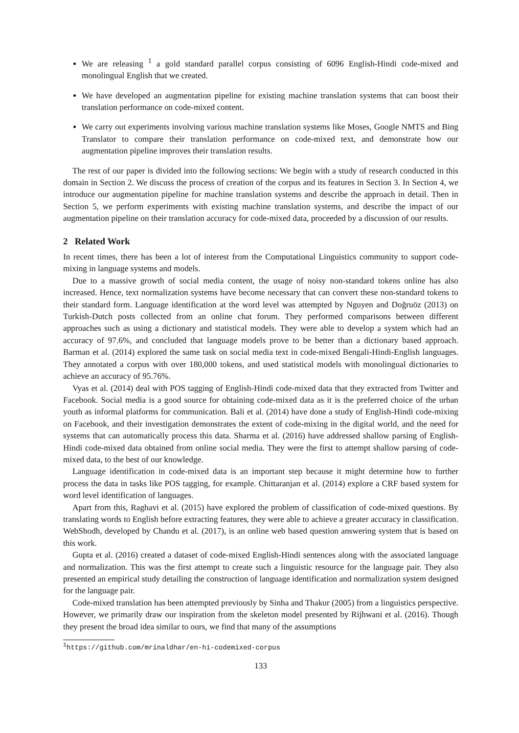We are releasing <sup>1</sup> a gold standard parallel corpus consisting of 6096 English-Hindi code-mixed and monolingual English that we created.
We have developed an augmentation pipeline for existing machine translation systems that can boost their translation performance on code-mixed content.
We carry out experiments involving various machine translation systems like Moses, Google NMTS and Bing Translator to compare their translation performance on code-mixed text, and demonstrate how our augmentation pipeline improves their translation results.
The rest of our paper is divided into the following sections: We begin with a study of research conducted in this domain in Section 2. We discuss the process of creation of the corpus and its features in Section 3. In Section 4, we introduce our augmentation pipeline for machine translation systems and describe the approach in detail. Then in Section 5, we perform experiments with existing machine translation systems, and describe the impact of our augmentation pipeline on their translation accuracy for code-mixed data, proceeded by a discussion of our results.
2 Related Work
In recent times, there has been a lot of interest from the Computational Linguistics community to support code-mixing in language systems and models.
Due to a massive growth of social media content, the usage of noisy non-standard tokens online has also increased. Hence, text normalization systems have become necessary that can convert these non-standard tokens to their standard form. Language identification at the word level was attempted by Nguyen and Doğruöz (2013) on Turkish-Dutch posts collected from an online chat forum. They performed comparisons between different approaches such as using a dictionary and statistical models. They were able to develop a system which had an accuracy of 97.6%, and concluded that language models prove to be better than a dictionary based approach. Barman et al. (2014) explored the same task on social media text in code-mixed Bengali-Hindi-English languages. They annotated a corpus with over 180,000 tokens, and used statistical models with monolingual dictionaries to achieve an accuracy of 95.76%.
Vyas et al. (2014) deal with POS tagging of English-Hindi code-mixed data that they extracted from Twitter and Facebook. Social media is a good source for obtaining code-mixed data as it is the preferred choice of the urban youth as informal platforms for communication. Bali et al. (2014) have done a study of English-Hindi code-mixing on Facebook, and their investigation demonstrates the extent of code-mixing in the digital world, and the need for systems that can automatically process this data. Sharma et al. (2016) have addressed shallow parsing of English-Hindi code-mixed data obtained from online social media. They were the first to attempt shallow parsing of code-mixed data, to the best of our knowledge.
Language identification in code-mixed data is an important step because it might determine how to further process the data in tasks like POS tagging, for example. Chittaranjan et al. (2014) explore a CRF based system for word level identification of languages.
Apart from this, Raghavi et al. (2015) have explored the problem of classification of code-mixed questions. By translating words to English before extracting features, they were able to achieve a greater accuracy in classification. WebShodh, developed by Chandu et al. (2017), is an online web based question answering system that is based on this work.
Gupta et al. (2016) created a dataset of code-mixed English-Hindi sentences along with the associated language and normalization. This was the first attempt to create such a linguistic resource for the language pair. They also presented an empirical study detailing the construction of language identification and normalization system designed for the language pair.
Code-mixed translation has been attempted previously by Sinha and Thakur (2005) from a linguistics perspective. However, we primarily draw our inspiration from the skeleton model presented by Rijhwani et al. (2016). Though they present the broad idea similar to ours, we find that many of the assumptions
<sup>1</sup> https://github.com/mrinaldhar/en-hi-codemixed-corpus
133